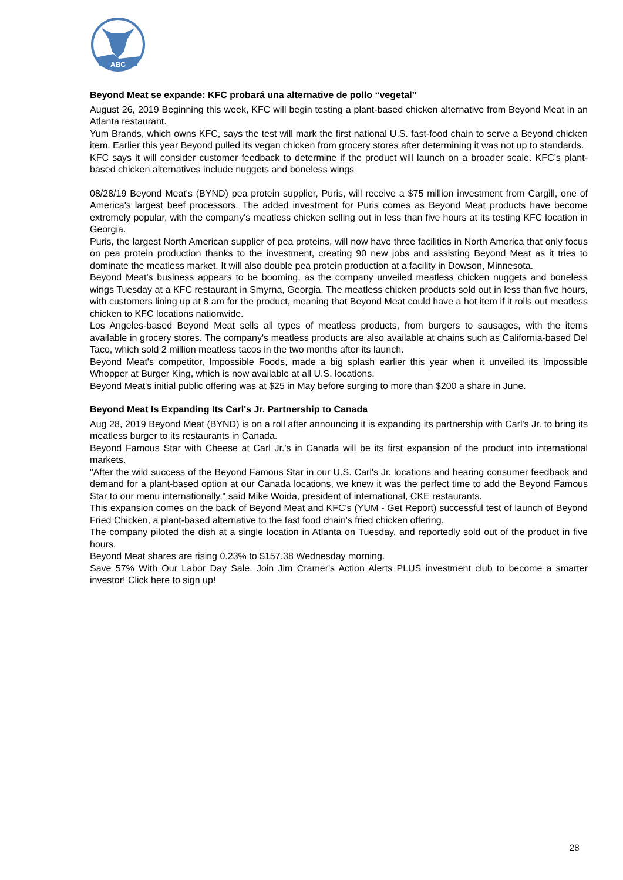ABC
Beyond Meat se expande: KFC probará una alternative de pollo “vegetal”
August 26, 2019 Beginning this week, KFC will begin testing a plant-based chicken alternative from Beyond Meat in an Atlanta restaurant.
Yum Brands, which owns KFC, says the test will mark the first national U.S. fast-food chain to serve a Beyond chicken item. Earlier this year Beyond pulled its vegan chicken from grocery stores after determining it was not up to standards.
KFC says it will consider customer feedback to determine if the product will launch on a broader scale. KFC’s plant-based chicken alternatives include nuggets and boneless wings
08/28/19 Beyond Meat's (BYND) pea protein supplier, Puris, will receive a $75 million investment from Cargill, one of America's largest beef processors. The added investment for Puris comes as Beyond Meat products have become extremely popular, with the company's meatless chicken selling out in less than five hours at its testing KFC location in Georgia.
Puris, the largest North American supplier of pea proteins, will now have three facilities in North America that only focus on pea protein production thanks to the investment, creating 90 new jobs and assisting Beyond Meat as it tries to dominate the meatless market. It will also double pea protein production at a facility in Dowson, Minnesota.
Beyond Meat's business appears to be booming, as the company unveiled meatless chicken nuggets and boneless wings Tuesday at a KFC restaurant in Smyrna, Georgia. The meatless chicken products sold out in less than five hours, with customers lining up at 8 am for the product, meaning that Beyond Meat could have a hot item if it rolls out meatless chicken to KFC locations nationwide.
Los Angeles-based Beyond Meat sells all types of meatless products, from burgers to sausages, with the items available in grocery stores. The company's meatless products are also available at chains such as California-based Del Taco, which sold 2 million meatless tacos in the two months after its launch.
Beyond Meat's competitor, Impossible Foods, made a big splash earlier this year when it unveiled its Impossible Whopper at Burger King, which is now available at all U.S. locations.
Beyond Meat's initial public offering was at $25 in May before surging to more than $200 a share in June.
Beyond Meat Is Expanding Its Carl's Jr. Partnership to Canada
Aug 28, 2019 Beyond Meat (BYND) is on a roll after announcing it is expanding its partnership with Carl's Jr. to bring its meatless burger to its restaurants in Canada.
Beyond Famous Star with Cheese at Carl Jr.'s in Canada will be its first expansion of the product into international markets.
"After the wild success of the Beyond Famous Star in our U.S. Carl's Jr. locations and hearing consumer feedback and demand for a plant-based option at our Canada locations, we knew it was the perfect time to add the Beyond Famous Star to our menu internationally," said Mike Woida, president of international, CKE restaurants.
This expansion comes on the back of Beyond Meat and KFC's (YUM - Get Report) successful test of launch of Beyond Fried Chicken, a plant-based alternative to the fast food chain's fried chicken offering.
The company piloted the dish at a single location in Atlanta on Tuesday, and reportedly sold out of the product in five hours.
Beyond Meat shares are rising 0.23% to $157.38 Wednesday morning.
Save 57% With Our Labor Day Sale. Join Jim Cramer's Action Alerts PLUS investment club to become a smarter investor! Click here to sign up!
28